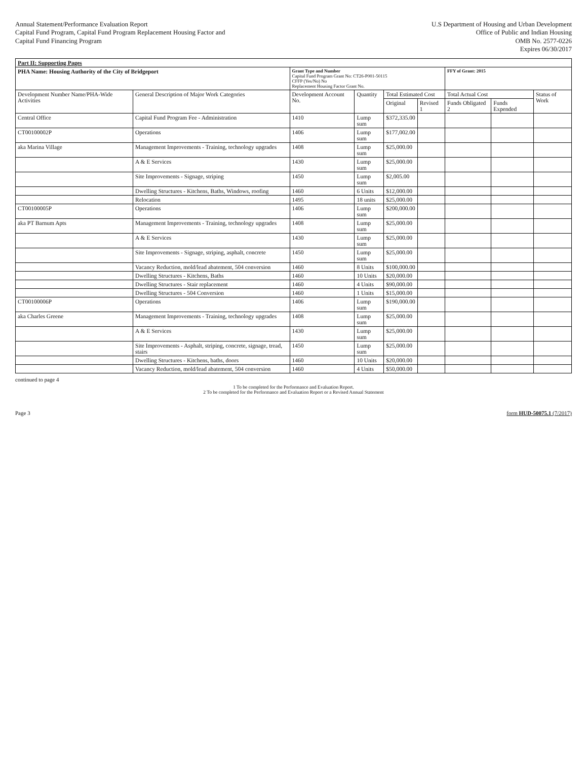Annual Statement/Performance Evaluation Report
Capital Fund Program, Capital Fund Program Replacement Housing Factor and
Capital Fund Financing Program
U.S Department of Housing and Urban Development
Office of Public and Indian Housing
OMB No. 2577-0226
Expires 06/30/2017
| Part II: Supporting Pages | | | | | | | | |
| --- | --- | --- | --- | --- | --- | --- | --- | --- |
| PHA Name: Housing Authority of the City of Bridgeport | | Grant Type and Number Capital Fund Program Grant No: CT26-P001-50115 CFFP (Yes/No) No Replacement Housing Factor Grant No. | | | | FFY of Grant: 2015 | | |
| Development Number Name/PHA-Wide Activities | General Description of Major Work Categories | Development Account No. | Quantity | Total Estimated Cost | | Total Actual Cost | | Status of Work |
| | | | | Original | Revised 1 | Funds Obligated 2 | Funds Expended | |
| Central Office | Capital Fund Program Fee - Administration | 1410 | Lump sum | $372,335.00 | | | | |
| CT00100002P | Operations | 1406 | Lump sum | $177,002.00 | | | | |
| aka Marina Village | Management Improvements - Training, technology upgrades | 1408 | Lump sum | $25,000.00 | | | | |
| | A & E Services | 1430 | Lump sum | $25,000.00 | | | | |
| | Site Improvements - Signage, striping | 1450 | Lump sum | $2,005.00 | | | | |
| | Dwelling Structures - Kitchens, Baths, Windows, roofing | 1460 | 6 Units | $12,000.00 | | | | |
| | Relocation | 1495 | 18 units | $25,000.00 | | | | |
| CT00100005P | Operations | 1406 | Lump sum | $200,000.00 | | | | |
| aka PT Barnum Apts | Management Improvements - Training, technology upgrades | 1408 | Lump sum | $25,000.00 | | | | |
| | A & E Services | 1430 | Lump sum | $25,000.00 | | | | |
| | Site Improvements - Signage, striping, asphalt, concrete | 1450 | Lump sum | $25,000.00 | | | | |
| | Vacancy Reduction, mold/lead abatement, 504 conversion | 1460 | 8 Units | $100,000.00 | | | | |
| | Dwelling Structures - Kitchens, Baths | 1460 | 10 Units | $20,000.00 | | | | |
| | Dwelling Structures - Stair replacement | 1460 | 4 Units | $90,000.00 | | | | |
| | Dwelling Structures - 504 Conversion | 1460 | 1 Units | $15,000.00 | | | | |
| CT00100006P | Operations | 1406 | Lump sum | $190,000.00 | | | | |
| aka Charles Greene | Management Improvements - Training, technology upgrades | 1408 | Lump sum | $25,000.00 | | | | |
| | A & E Services | 1430 | Lump sum | $25,000.00 | | | | |
| | Site Improvements - Asphalt, striping, concrete, signage, tread, stairs | 1450 | Lump sum | $25,000.00 | | | | |
| | Dwelling Structures - Kitchens, baths, doors | 1460 | 10 Units | $20,000.00 | | | | |
| | Vacancy Reduction, mold/lead abatement, 504 conversion | 1460 | 4 Units | $50,000.00 | | | | |
continued to page 4
1 To be completed for the Performance and Evaluation Report.
2 To be completed for the Performance and Evaluation Report or a Revised Annual Statement
Page 3 form HUD-50075.1 (7/2017)